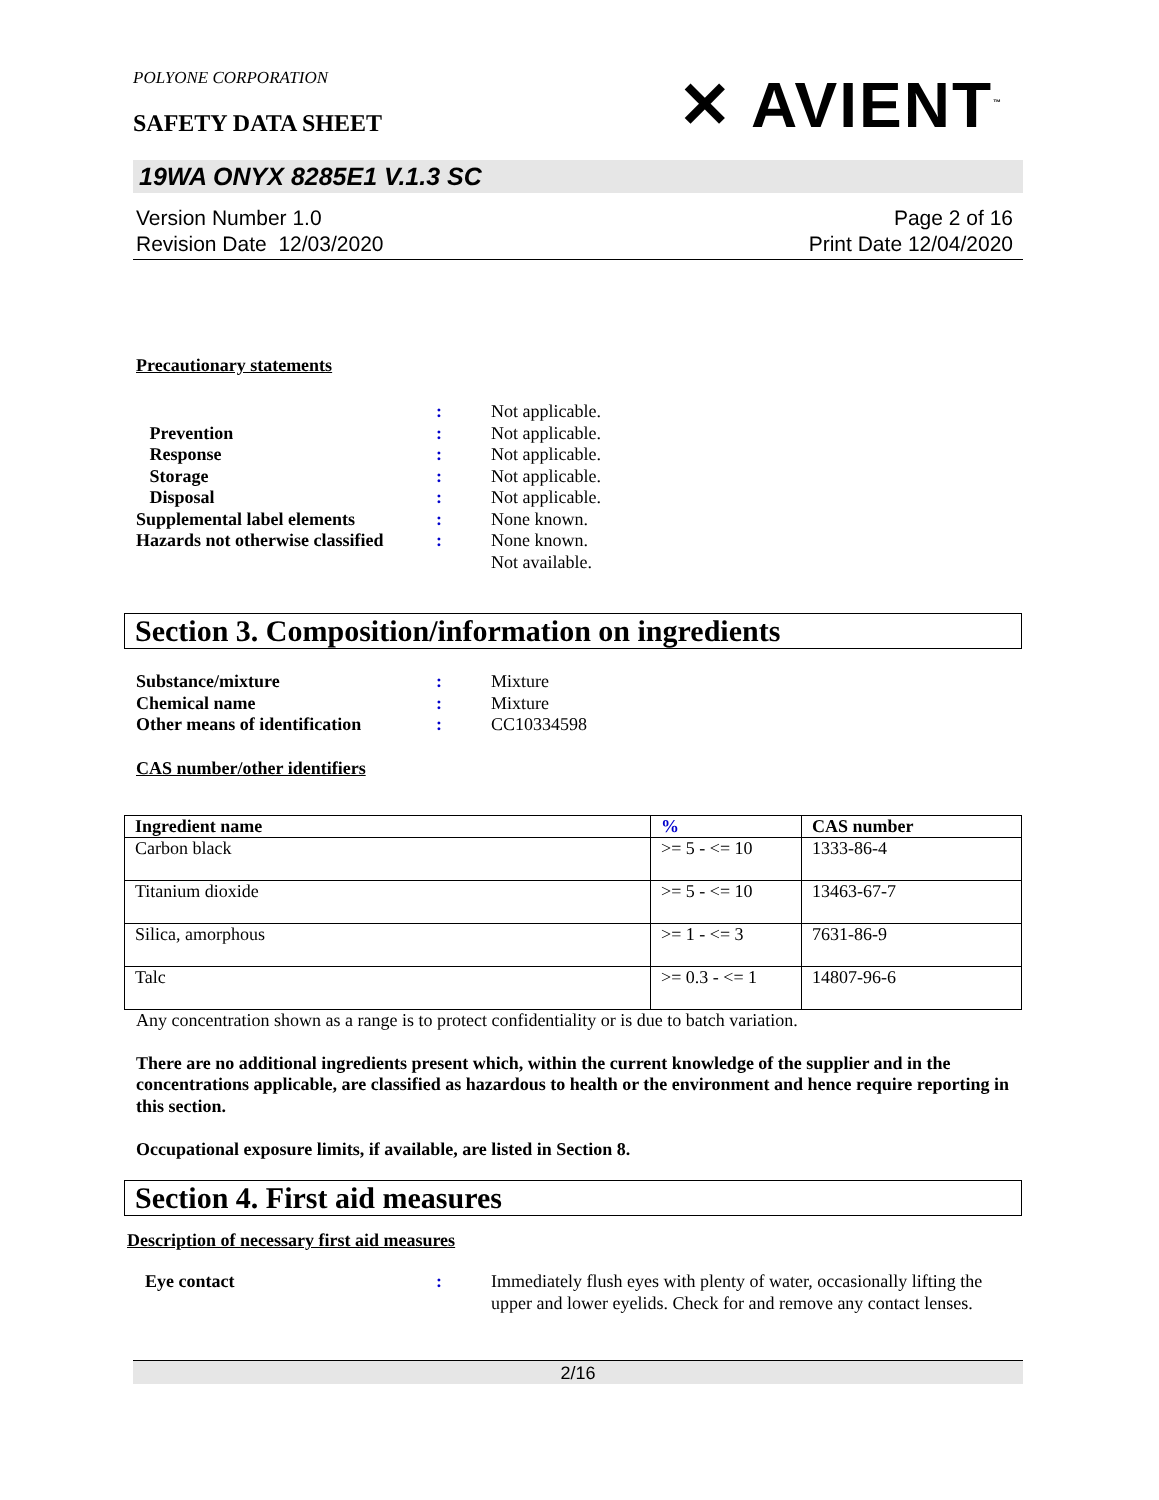POLYONE CORPORATION
SAFETY DATA SHEET
✕ AVIENT<sup>™</sup>
19WA ONYX 8285E1 V.1.3 SC
Version Number 1.0
Revision Date 12/03/2020
Page 2 of 16
Print Date 12/04/2020
Precautionary statements
: Not applicable.
Prevention : Not applicable.
Response : Not applicable.
Storage : Not applicable.
Disposal : Not applicable.
Supplemental label elements : None known.
Hazards not otherwise classified
: None known.
Not available.
Section 3. Composition/information on ingredients
Substance/mixture : Mixture
Chemical name : Mixture
Other means of identification
: CC10334598
CAS number/other identifiers
| Ingredient name | % | CAS number |
| --- | --- | --- |
| Carbon black | >= 5 - <= 10 | 1333-86-4 |
| Titanium dioxide | >= 5 - <= 10 | 13463-67-7 |
| Silica, amorphous | >= 1 - <= 3 | 7631-86-9 |
| Talc | >= 0.3 - <= 1 | 14807-96-6 |
Any concentration shown as a range is to protect confidentiality or is due to batch variation.
There are no additional ingredients present which, within the current knowledge of the supplier and in the concentrations applicable, are classified as hazardous to health or the environment and hence require reporting in this section.
Occupational exposure limits, if available, are listed in Section 8.
Section 4. First aid measures
Description of necessary first aid measures
Eye contact : Immediately flush eyes with plenty of water, occasionally lifting the upper and lower eyelids. Check for and remove any contact lenses.
2/16